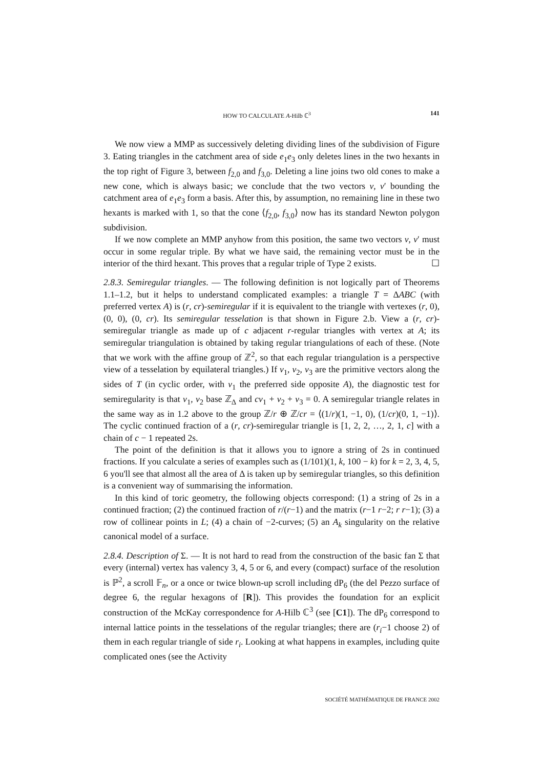HOW TO CALCULATE A-Hilb ℂ<sup>3</sup> 141
We now view a MMP as successively deleting dividing lines of the subdivision of Figure 3. Eating triangles in the catchment area of side e<sub>1</sub>e<sub>3</sub> only deletes lines in the two hexants in the top right of Figure 3, between f<sub>2,0</sub> and f<sub>3,0</sub>. Deleting a line joins two old cones to make a new cone, which is always basic; we conclude that the two vectors v, v′ bounding the catchment area of e<sub>1</sub>e<sub>3</sub> form a basis. After this, by assumption, no remaining line in these two hexants is marked with 1, so that the cone ⟨f<sub>2,0</sub>, f<sub>3,0</sub>⟩ now has its standard Newton polygon subdivision.
If we now complete an MMP anyhow from this position, the same two vectors v, v′ must occur in some regular triple. By what we have said, the remaining vector must be in the interior of the third hexant. This proves that a regular triple of Type 2 exists. ☐
2.8.3. Semiregular triangles. — The following definition is not logically part of Theorems 1.1–1.2, but it helps to understand complicated examples: a triangle T = ΔABC (with preferred vertex A) is (r, cr)-semiregular if it is equivalent to the triangle with vertexes (r, 0), (0, 0), (0, cr). Its semiregular tesselation is that shown in Figure 2.b. View a (r, cr)-semiregular triangle as made up of c adjacent r-regular triangles with vertex at A; its semiregular triangulation is obtained by taking regular triangulations of each of these. (Note that we work with the affine group of ℤ<sup>2</sup>, so that each regular triangulation is a perspective view of a tesselation by equilateral triangles.) If v<sub>1</sub>, v<sub>2</sub>, v<sub>3</sub> are the primitive vectors along the sides of T (in cyclic order, with v<sub>1</sub> the preferred side opposite A), the diagnostic test for semiregularity is that v<sub>1</sub>, v<sub>2</sub> base ℤ<sub>Δ</sub> and cv<sub>1</sub> + v<sub>2</sub> + v<sub>3</sub> = 0. A semiregular triangle relates in the same way as in 1.2 above to the group ℤ/r ⊕ ℤ/cr = ⟨(1/r)(1, −1, 0), (1/cr)(0, 1, −1)⟩. The cyclic continued fraction of a (r, cr)-semiregular triangle is [1, 2, 2, …, 2, 1, c] with a chain of c − 1 repeated 2s.
The point of the definition is that it allows you to ignore a string of 2s in continued fractions. If you calculate a series of examples such as (1/101)(1, k, 100 − k) for k = 2, 3, 4, 5, 6 you'll see that almost all the area of Δ is taken up by semiregular triangles, so this definition is a convenient way of summarising the information.
In this kind of toric geometry, the following objects correspond: (1) a string of 2s in a continued fraction; (2) the continued fraction of r/(r−1) and the matrix (r−1 r−2; r r−1); (3) a row of collinear points in L; (4) a chain of −2-curves; (5) an A<sub>k</sub> singularity on the relative canonical model of a surface.
2.8.4. Description of Σ. — It is not hard to read from the construction of the basic fan Σ that every (internal) vertex has valency 3, 4, 5 or 6, and every (compact) surface of the resolution is ℙ<sup>2</sup>, a scroll 𝔽<sub>n</sub>, or a once or twice blown-up scroll including dP<sub>6</sub> (the del Pezzo surface of degree 6, the regular hexagons of [R]). This provides the foundation for an explicit construction of the McKay correspondence for A-Hilb ℂ<sup>3</sup> (see [C1]). The dP<sub>6</sub> correspond to internal lattice points in the tesselations of the regular triangles; there are (r<sub>i</sub>−1 choose 2) of them in each regular triangle of side r<sub>i</sub>. Looking at what happens in examples, including quite complicated ones (see the Activity
SOCIÉTÉ MATHÉMATIQUE DE FRANCE 2002